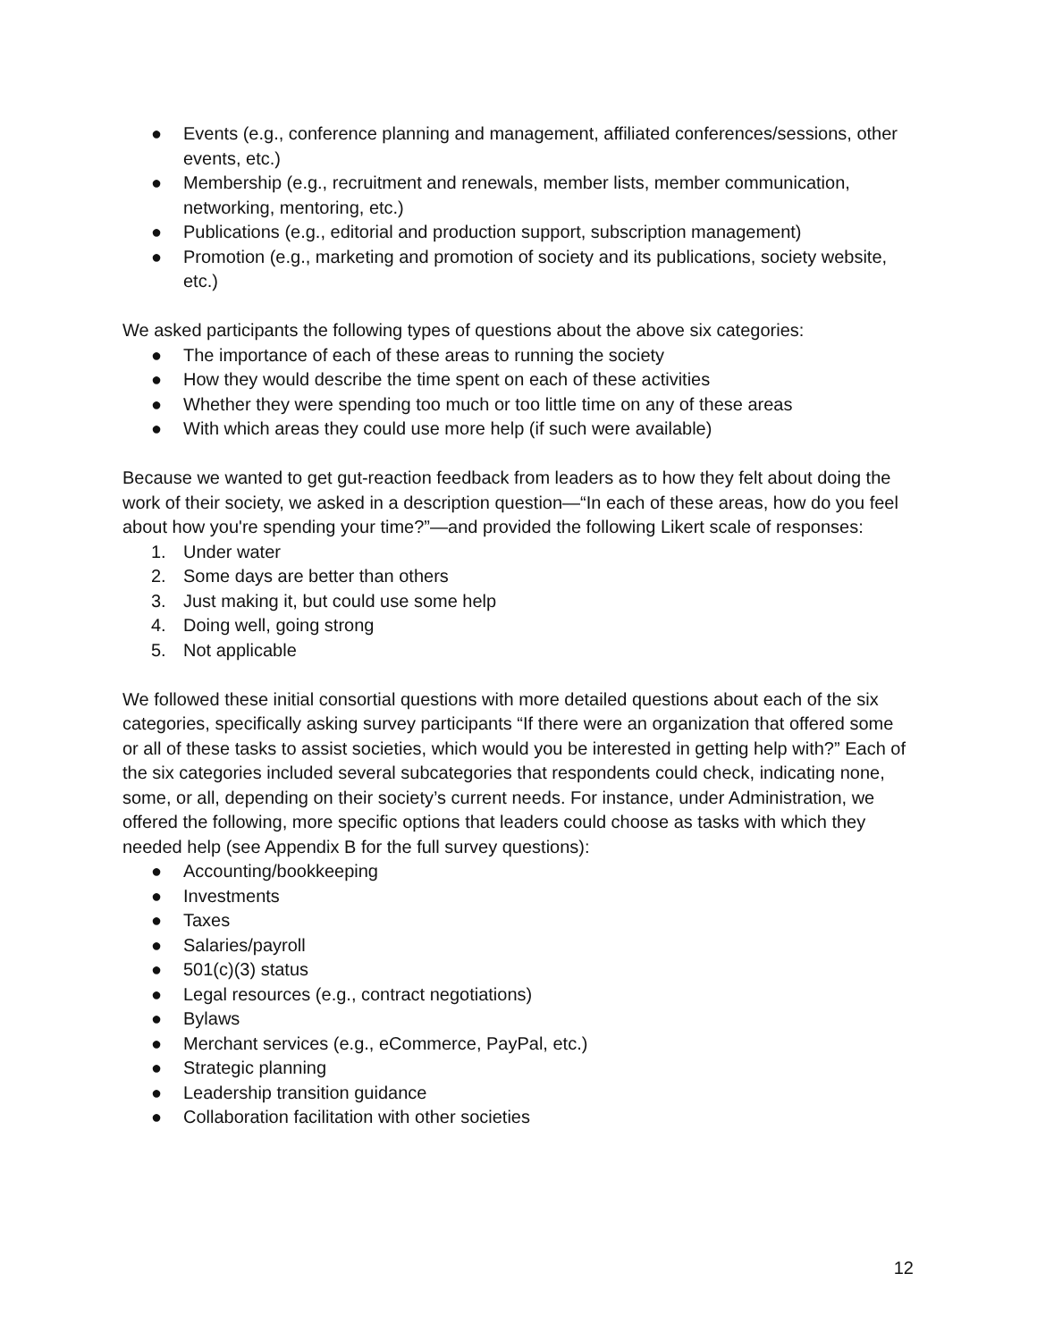● Events (e.g., conference planning and management, affiliated conferences/sessions, other events, etc.)
● Membership (e.g., recruitment and renewals, member lists, member communication, networking, mentoring, etc.)
● Publications (e.g., editorial and production support, subscription management)
● Promotion (e.g., marketing and promotion of society and its publications, society website, etc.)
We asked participants the following types of questions about the above six categories:
● The importance of each of these areas to running the society
● How they would describe the time spent on each of these activities
● Whether they were spending too much or too little time on any of these areas
● With which areas they could use more help (if such were available)
Because we wanted to get gut-reaction feedback from leaders as to how they felt about doing the work of their society, we asked in a description question—“In each of these areas, how do you feel about how you're spending your time?”—and provided the following Likert scale of responses:
1. Under water
2. Some days are better than others
3. Just making it, but could use some help
4. Doing well, going strong
5. Not applicable
We followed these initial consortial questions with more detailed questions about each of the six categories, specifically asking survey participants “If there were an organization that offered some or all of these tasks to assist societies, which would you be interested in getting help with?” Each of the six categories included several subcategories that respondents could check, indicating none, some, or all, depending on their society’s current needs. For instance, under Administration, we offered the following, more specific options that leaders could choose as tasks with which they needed help (see Appendix B for the full survey questions):
● Accounting/bookkeeping
● Investments
● Taxes
● Salaries/payroll
● 501(c)(3) status
● Legal resources (e.g., contract negotiations)
● Bylaws
● Merchant services (e.g., eCommerce, PayPal, etc.)
● Strategic planning
● Leadership transition guidance
● Collaboration facilitation with other societies
12